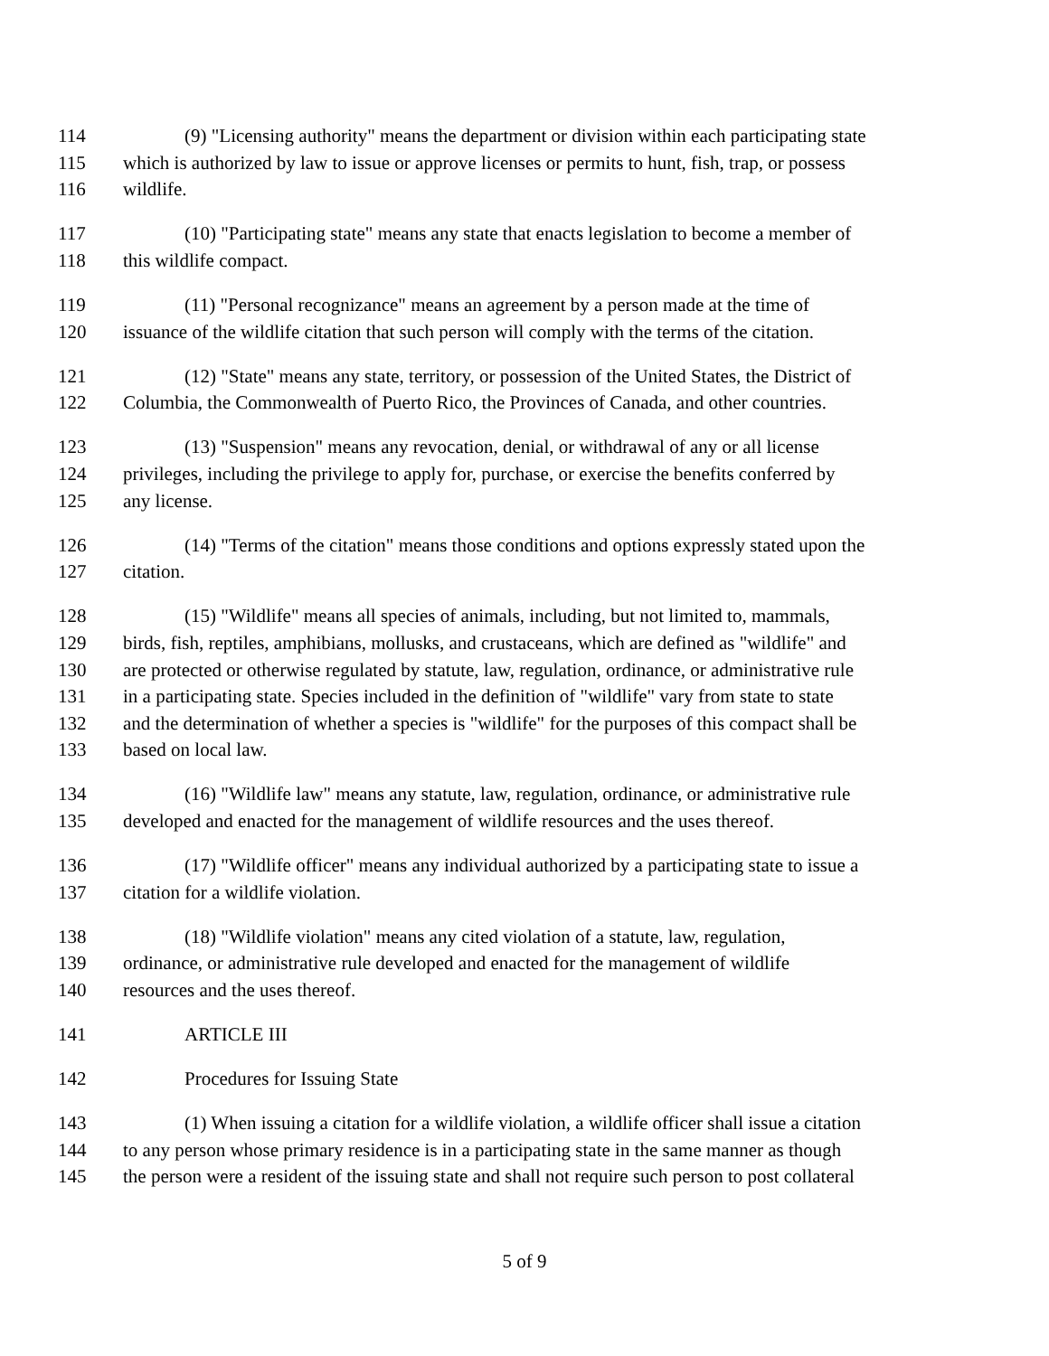114 (9) "Licensing authority" means the department or division within each participating state
115 which is authorized by law to issue or approve licenses or permits to hunt, fish, trap, or possess
116 wildlife.
117 (10) "Participating state" means any state that enacts legislation to become a member of
118 this wildlife compact.
119 (11) "Personal recognizance" means an agreement by a person made at the time of
120 issuance of the wildlife citation that such person will comply with the terms of the citation.
121 (12) "State" means any state, territory, or possession of the United States, the District of
122 Columbia, the Commonwealth of Puerto Rico, the Provinces of Canada, and other countries.
123 (13) "Suspension" means any revocation, denial, or withdrawal of any or all license
124 privileges, including the privilege to apply for, purchase, or exercise the benefits conferred by
125 any license.
126 (14) "Terms of the citation" means those conditions and options expressly stated upon the
127 citation.
128 (15) "Wildlife" means all species of animals, including, but not limited to, mammals,
129 birds, fish, reptiles, amphibians, mollusks, and crustaceans, which are defined as "wildlife" and
130 are protected or otherwise regulated by statute, law, regulation, ordinance, or administrative rule
131 in a participating state. Species included in the definition of "wildlife" vary from state to state
132 and the determination of whether a species is "wildlife" for the purposes of this compact shall be
133 based on local law.
134 (16) "Wildlife law" means any statute, law, regulation, ordinance, or administrative rule
135 developed and enacted for the management of wildlife resources and the uses thereof.
136 (17) "Wildlife officer" means any individual authorized by a participating state to issue a
137 citation for a wildlife violation.
138 (18) "Wildlife violation" means any cited violation of a statute, law, regulation,
139 ordinance, or administrative rule developed and enacted for the management of wildlife
140 resources and the uses thereof.
141 ARTICLE III
142 Procedures for Issuing State
143 (1) When issuing a citation for a wildlife violation, a wildlife officer shall issue a citation
144 to any person whose primary residence is in a participating state in the same manner as though
145 the person were a resident of the issuing state and shall not require such person to post collateral
5 of 9